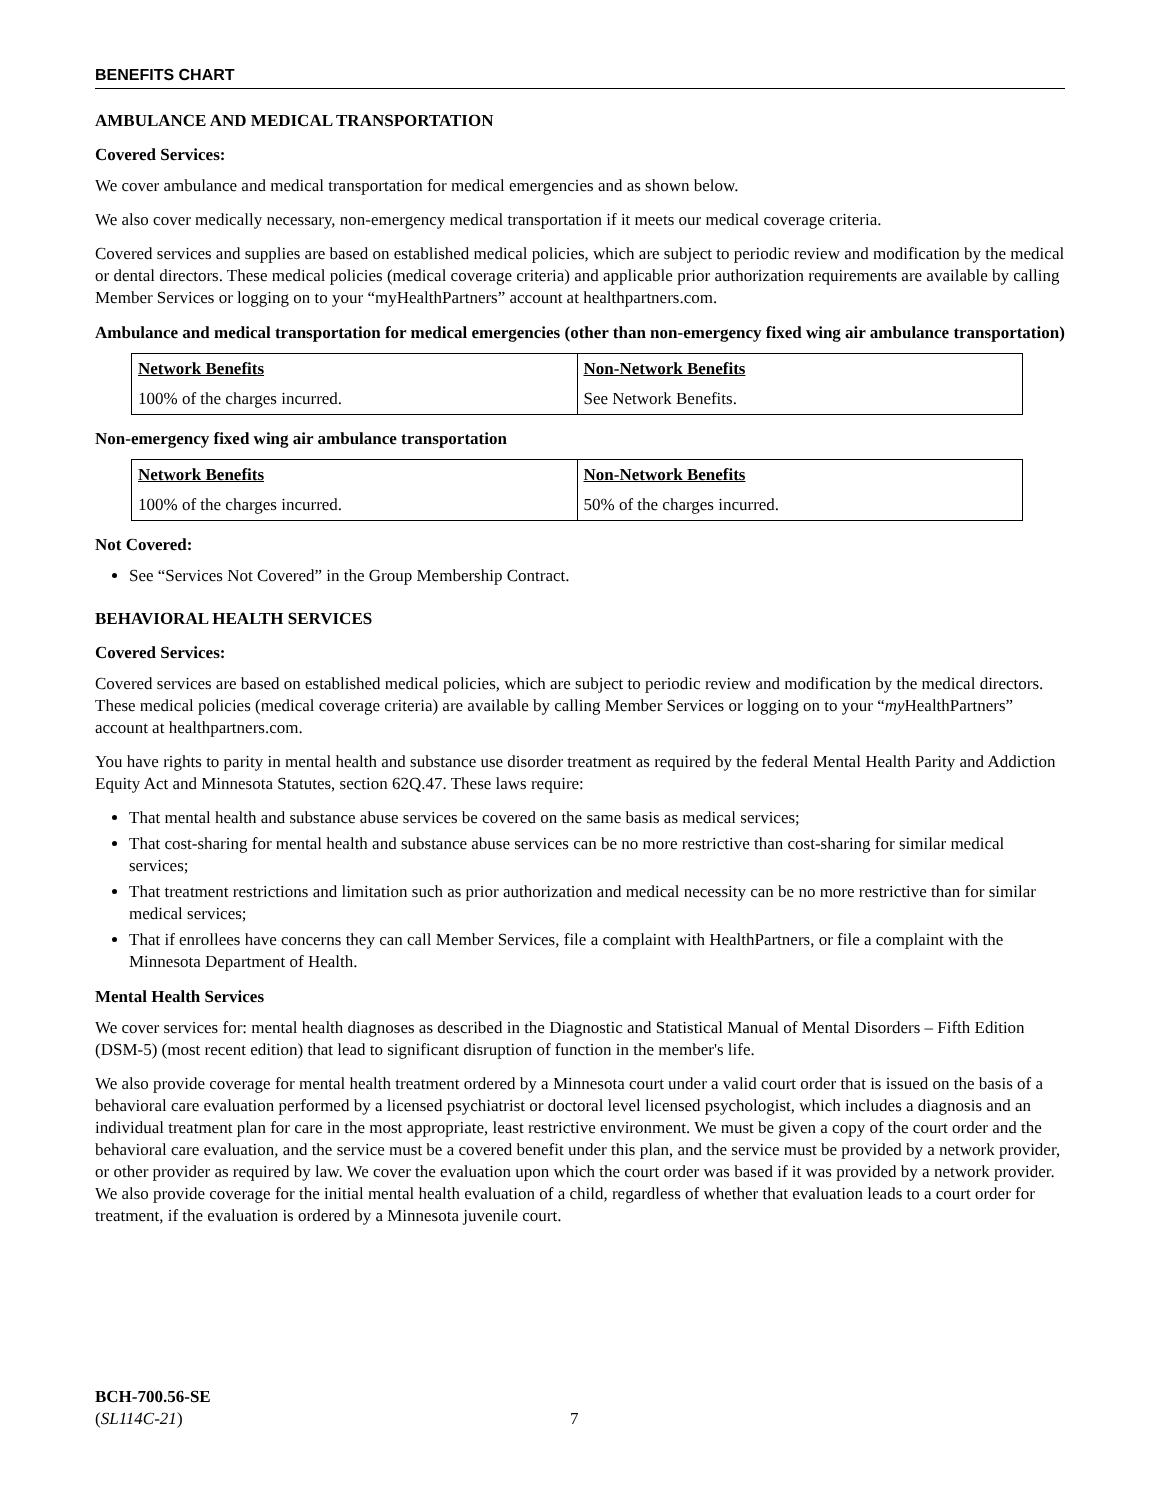BENEFITS CHART
AMBULANCE AND MEDICAL TRANSPORTATION
Covered Services:
We cover ambulance and medical transportation for medical emergencies and as shown below.
We also cover medically necessary, non-emergency medical transportation if it meets our medical coverage criteria.
Covered services and supplies are based on established medical policies, which are subject to periodic review and modification by the medical or dental directors. These medical policies (medical coverage criteria) and applicable prior authorization requirements are available by calling Member Services or logging on to your “myHealthPartners” account at healthpartners.com.
Ambulance and medical transportation for medical emergencies (other than non-emergency fixed wing air ambulance transportation)
| Network Benefits | Non-Network Benefits |
| --- | --- |
| 100% of the charges incurred. | See Network Benefits. |
Non-emergency fixed wing air ambulance transportation
| Network Benefits | Non-Network Benefits |
| --- | --- |
| 100% of the charges incurred. | 50% of the charges incurred. |
Not Covered:
See “Services Not Covered” in the Group Membership Contract.
BEHAVIORAL HEALTH SERVICES
Covered Services:
Covered services are based on established medical policies, which are subject to periodic review and modification by the medical directors. These medical policies (medical coverage criteria) are available by calling Member Services or logging on to your “my HealthPartners” account at healthpartners.com.
You have rights to parity in mental health and substance use disorder treatment as required by the federal Mental Health Parity and Addiction Equity Act and Minnesota Statutes, section 62Q.47. These laws require:
That mental health and substance abuse services be covered on the same basis as medical services;
That cost-sharing for mental health and substance abuse services can be no more restrictive than cost-sharing for similar medical services;
That treatment restrictions and limitation such as prior authorization and medical necessity can be no more restrictive than for similar medical services;
That if enrollees have concerns they can call Member Services, file a complaint with HealthPartners, or file a complaint with the Minnesota Department of Health.
Mental Health Services
We cover services for: mental health diagnoses as described in the Diagnostic and Statistical Manual of Mental Disorders – Fifth Edition (DSM-5) (most recent edition) that lead to significant disruption of function in the member's life.
We also provide coverage for mental health treatment ordered by a Minnesota court under a valid court order that is issued on the basis of a behavioral care evaluation performed by a licensed psychiatrist or doctoral level licensed psychologist, which includes a diagnosis and an individual treatment plan for care in the most appropriate, least restrictive environment. We must be given a copy of the court order and the behavioral care evaluation, and the service must be a covered benefit under this plan, and the service must be provided by a network provider, or other provider as required by law. We cover the evaluation upon which the court order was based if it was provided by a network provider. We also provide coverage for the initial mental health evaluation of a child, regardless of whether that evaluation leads to a court order for treatment, if the evaluation is ordered by a Minnesota juvenile court.
BCH-700.56-SE
(SL114C-21)
7